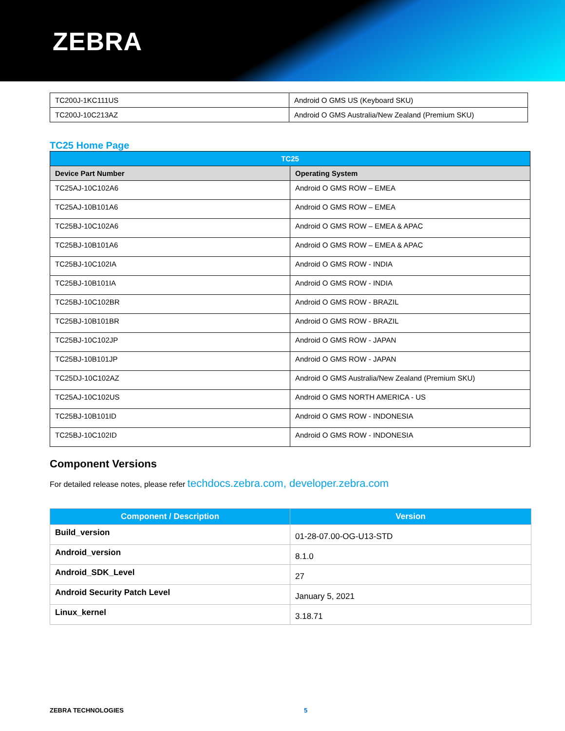ZEBRA
| TC200J-1KC111US | Android O GMS US (Keyboard SKU) |
| TC200J-10C213AZ | Android O GMS Australia/New Zealand (Premium SKU) |
TC25 Home Page
| TC25 | |
| --- | --- |
| Device Part Number | Operating System |
| TC25AJ-10C102A6 | Android O GMS ROW – EMEA |
| TC25AJ-10B101A6 | Android O GMS ROW – EMEA |
| TC25BJ-10C102A6 | Android O GMS ROW – EMEA & APAC |
| TC25BJ-10B101A6 | Android O GMS ROW – EMEA & APAC |
| TC25BJ-10C102IA | Android O GMS ROW - INDIA |
| TC25BJ-10B101IA | Android O GMS ROW - INDIA |
| TC25BJ-10C102BR | Android O GMS ROW - BRAZIL |
| TC25BJ-10B101BR | Android O GMS ROW - BRAZIL |
| TC25BJ-10C102JP | Android O GMS ROW - JAPAN |
| TC25BJ-10B101JP | Android O GMS ROW - JAPAN |
| TC25DJ-10C102AZ | Android O GMS Australia/New Zealand (Premium SKU) |
| TC25AJ-10C102US | Android O GMS NORTH AMERICA - US |
| TC25BJ-10B101ID | Android O GMS ROW - INDONESIA |
| TC25BJ-10C102ID | Android O GMS ROW - INDONESIA |
Component Versions
For detailed release notes, please refer techdocs.zebra.com, developer.zebra.com
| Component / Description | Version |
| --- | --- |
| Build_version | 01-28-07.00-OG-U13-STD |
| Android_version | 8.1.0 |
| Android_SDK_Level | 27 |
| Android Security Patch Level | January 5, 2021 |
| Linux_kernel | 3.18.71 |
ZEBRA TECHNOLOGIES 5